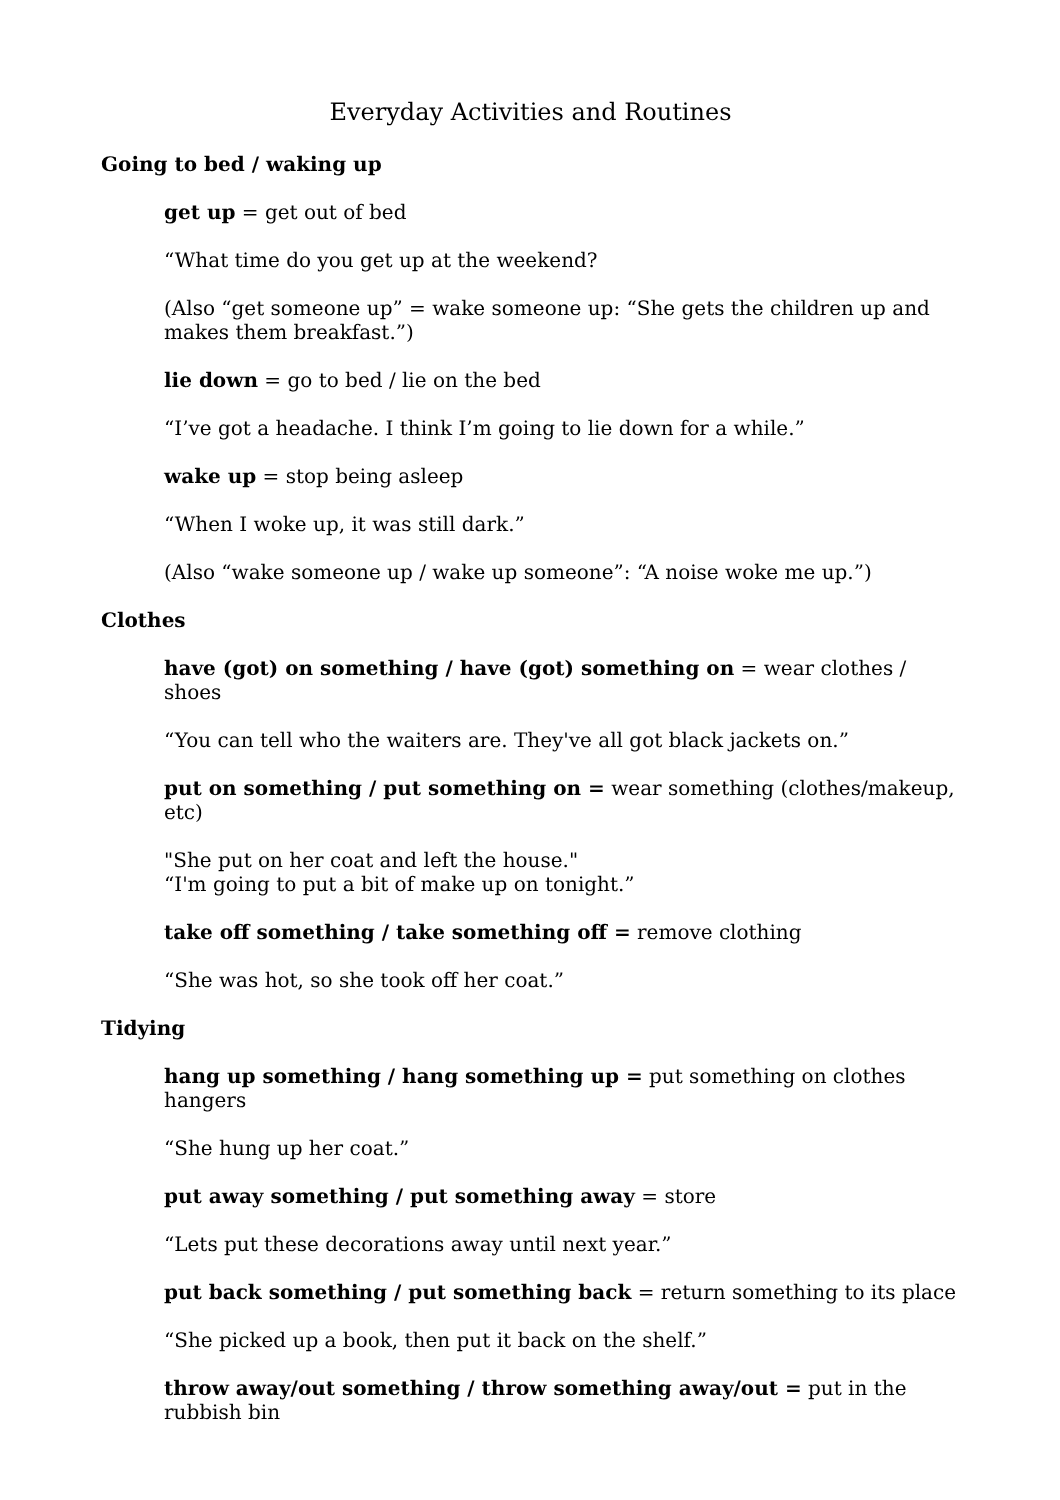Everyday Activities and Routines
Going to bed / waking up
get up = get out of bed
“What time do you get up at the weekend?
(Also “get someone up” = wake someone up: “She gets the children up and makes them breakfast.”)
lie down = go to bed / lie on the bed
“I’ve got a headache. I think I’m going to lie down for a while.”
wake up = stop being asleep
“When I woke up, it was still dark.”
(Also “wake someone up / wake up someone”: “A noise woke me up.”)
Clothes
have (got) on something / have (got) something on = wear clothes / shoes
“You can tell who the waiters are. They've all got black jackets on.”
put on something / put something on = wear something (clothes/makeup, etc)
"She put on her coat and left the house."
“I'm going to put a bit of make up on tonight.”
take off something / take something off = remove clothing
“She was hot, so she took off her coat.”
Tidying
hang up something / hang something up = put something on clothes hangers
“She hung up her coat.”
put away something / put something away = store
“Lets put these decorations away until next year.”
put back something / put something back = return something to its place
“She picked up a book, then put it back on the shelf.”
throw away/out something / throw something away/out = put in the rubbish bin